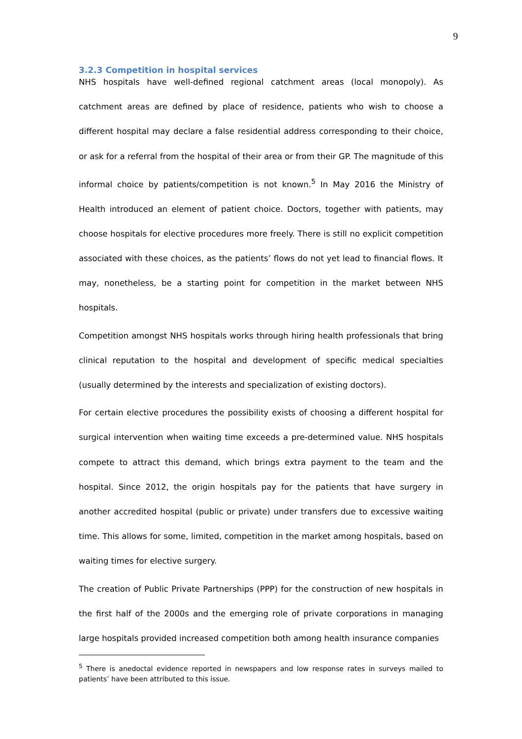9
3.2.3 Competition in hospital services
NHS hospitals have well-defined regional catchment areas (local monopoly). As catchment areas are defined by place of residence, patients who wish to choose a different hospital may declare a false residential address corresponding to their choice, or ask for a referral from the hospital of their area or from their GP. The magnitude of this informal choice by patients/competition is not known.<sup>5</sup> In May 2016 the Ministry of Health introduced an element of patient choice. Doctors, together with patients, may choose hospitals for elective procedures more freely. There is still no explicit competition associated with these choices, as the patients’ flows do not yet lead to financial flows. It may, nonetheless, be a starting point for competition in the market between NHS hospitals.
Competition amongst NHS hospitals works through hiring health professionals that bring clinical reputation to the hospital and development of specific medical specialties (usually determined by the interests and specialization of existing doctors).
For certain elective procedures the possibility exists of choosing a different hospital for surgical intervention when waiting time exceeds a pre-determined value. NHS hospitals compete to attract this demand, which brings extra payment to the team and the hospital. Since 2012, the origin hospitals pay for the patients that have surgery in another accredited hospital (public or private) under transfers due to excessive waiting time. This allows for some, limited, competition in the market among hospitals, based on waiting times for elective surgery.
The creation of Public Private Partnerships (PPP) for the construction of new hospitals in the first half of the 2000s and the emerging role of private corporations in managing large hospitals provided increased competition both among health insurance companies
<sup>5</sup> There is anedoctal evidence reported in newspapers and low response rates in surveys mailed to patients’ have been attributed to this issue.